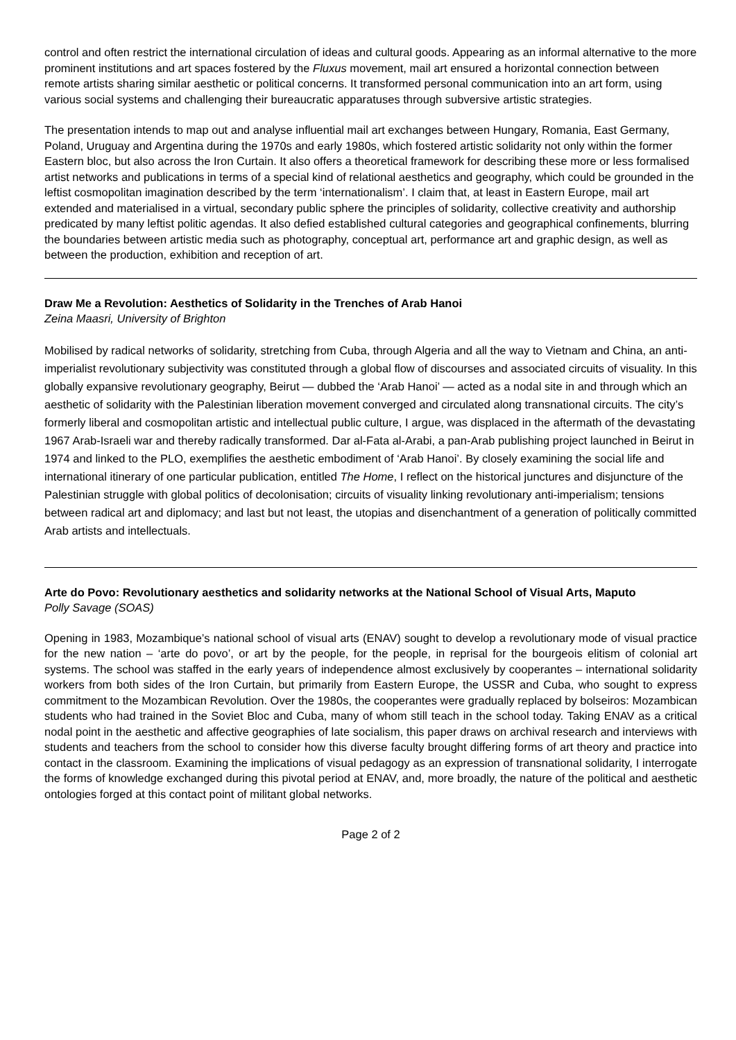control and often restrict the international circulation of ideas and cultural goods. Appearing as an informal alternative to the more prominent institutions and art spaces fostered by the Fluxus movement, mail art ensured a horizontal connection between remote artists sharing similar aesthetic or political concerns. It transformed personal communication into an art form, using various social systems and challenging their bureaucratic apparatuses through subversive artistic strategies.
The presentation intends to map out and analyse influential mail art exchanges between Hungary, Romania, East Germany, Poland, Uruguay and Argentina during the 1970s and early 1980s, which fostered artistic solidarity not only within the former Eastern bloc, but also across the Iron Curtain. It also offers a theoretical framework for describing these more or less formalised artist networks and publications in terms of a special kind of relational aesthetics and geography, which could be grounded in the leftist cosmopolitan imagination described by the term ‘internationalism’. I claim that, at least in Eastern Europe, mail art extended and materialised in a virtual, secondary public sphere the principles of solidarity, collective creativity and authorship predicated by many leftist politic agendas. It also defied established cultural categories and geographical confinements, blurring the boundaries between artistic media such as photography, conceptual art, performance art and graphic design, as well as between the production, exhibition and reception of art.
Draw Me a Revolution: Aesthetics of Solidarity in the Trenches of Arab Hanoi
Zeina Maasri, University of Brighton
Mobilised by radical networks of solidarity, stretching from Cuba, through Algeria and all the way to Vietnam and China, an anti-imperialist revolutionary subjectivity was constituted through a global flow of discourses and associated circuits of visuality. In this globally expansive revolutionary geography, Beirut — dubbed the ‘Arab Hanoi’ — acted as a nodal site in and through which an aesthetic of solidarity with the Palestinian liberation movement converged and circulated along transnational circuits. The city’s formerly liberal and cosmopolitan artistic and intellectual public culture, I argue, was displaced in the aftermath of the devastating 1967 Arab-Israeli war and thereby radically transformed. Dar al-Fata al-Arabi, a pan-Arab publishing project launched in Beirut in 1974 and linked to the PLO, exemplifies the aesthetic embodiment of ‘Arab Hanoi’. By closely examining the social life and international itinerary of one particular publication, entitled The Home, I reflect on the historical junctures and disjuncture of the Palestinian struggle with global politics of decolonisation; circuits of visuality linking revolutionary anti-imperialism; tensions between radical art and diplomacy; and last but not least, the utopias and disenchantment of a generation of politically committed Arab artists and intellectuals.
Arte do Povo: Revolutionary aesthetics and solidarity networks at the National School of Visual Arts, Maputo
Polly Savage (SOAS)
Opening in 1983, Mozambique’s national school of visual arts (ENAV) sought to develop a revolutionary mode of visual practice for the new nation – ‘arte do povo’, or art by the people, for the people, in reprisal for the bourgeois elitism of colonial art systems. The school was staffed in the early years of independence almost exclusively by cooperantes – international solidarity workers from both sides of the Iron Curtain, but primarily from Eastern Europe, the USSR and Cuba, who sought to express commitment to the Mozambican Revolution. Over the 1980s, the cooperantes were gradually replaced by bolseiros: Mozambican students who had trained in the Soviet Bloc and Cuba, many of whom still teach in the school today. Taking ENAV as a critical nodal point in the aesthetic and affective geographies of late socialism, this paper draws on archival research and interviews with students and teachers from the school to consider how this diverse faculty brought differing forms of art theory and practice into contact in the classroom. Examining the implications of visual pedagogy as an expression of transnational solidarity, I interrogate the forms of knowledge exchanged during this pivotal period at ENAV, and, more broadly, the nature of the political and aesthetic ontologies forged at this contact point of militant global networks.
Page 2 of 2